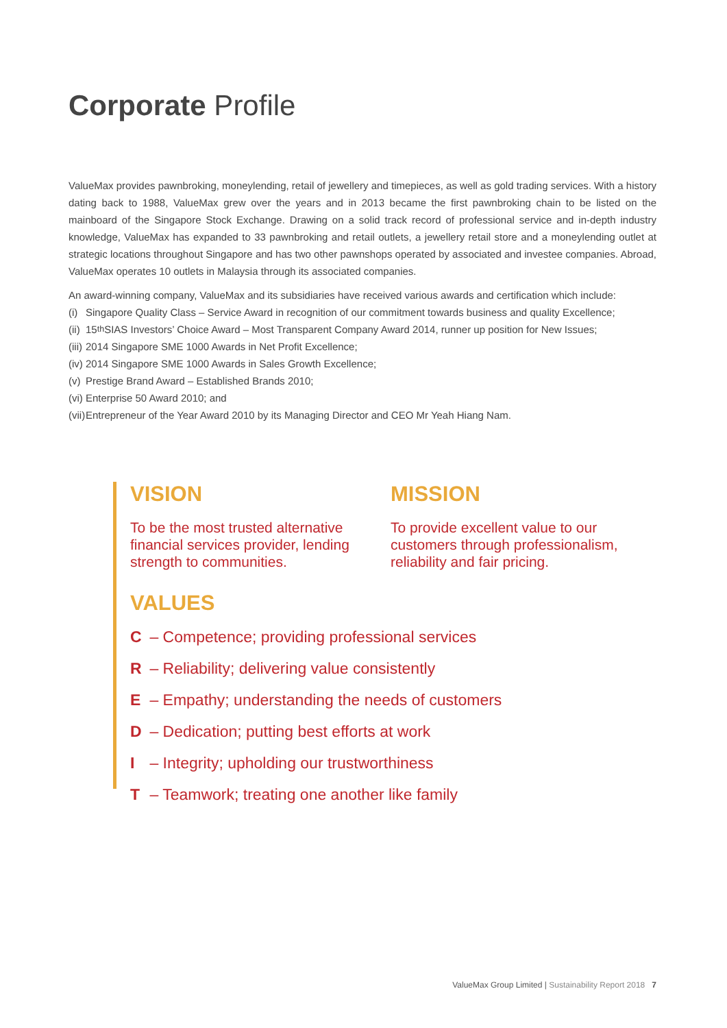Corporate Profile
ValueMax provides pawnbroking, moneylending, retail of jewellery and timepieces, as well as gold trading services. With a history dating back to 1988, ValueMax grew over the years and in 2013 became the first pawnbroking chain to be listed on the mainboard of the Singapore Stock Exchange. Drawing on a solid track record of professional service and in-depth industry knowledge, ValueMax has expanded to 33 pawnbroking and retail outlets, a jewellery retail store and a moneylending outlet at strategic locations throughout Singapore and has two other pawnshops operated by associated and investee companies. Abroad, ValueMax operates 10 outlets in Malaysia through its associated companies.
An award-winning company, ValueMax and its subsidiaries have received various awards and certification which include:
(i) Singapore Quality Class – Service Award in recognition of our commitment towards business and quality Excellence;
(ii) 15<sup>th</sup> SIAS Investors’ Choice Award – Most Transparent Company Award 2014, runner up position for New Issues;
(iii) 2014 Singapore SME 1000 Awards in Net Profit Excellence;
(iv) 2014 Singapore SME 1000 Awards in Sales Growth Excellence;
(v) Prestige Brand Award – Established Brands 2010;
(vi) Enterprise 50 Award 2010; and
(vii) Entrepreneur of the Year Award 2010 by its Managing Director and CEO Mr Yeah Hiang Nam.
VISION
To be the most trusted alternative financial services provider, lending strength to communities.
MISSION
To provide excellent value to our customers through professionalism, reliability and fair pricing.
VALUES
C – Competence; providing professional services
R – Reliability; delivering value consistently
E – Empathy; understanding the needs of customers
D – Dedication; putting best efforts at work
I – Integrity; upholding our trustworthiness
T – Teamwork; treating one another like family
ValueMax Group Limited | Sustainability Report 2018 7